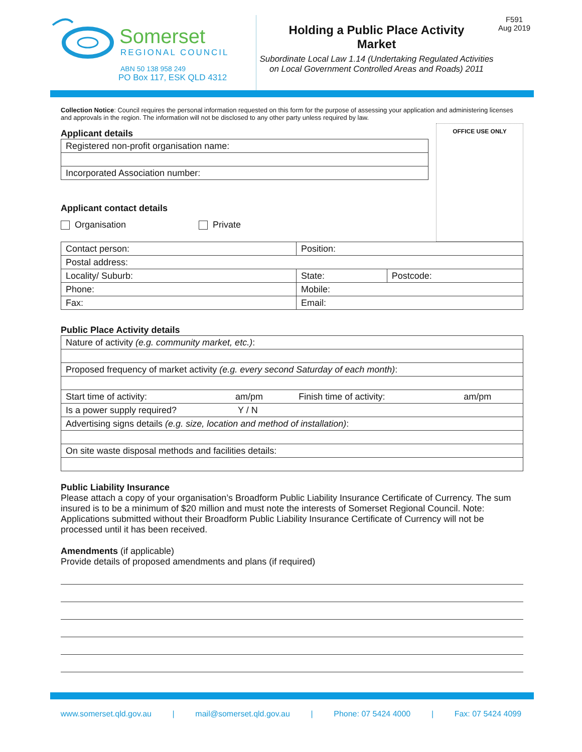Somerset
REGIONAL COUNCIL
ABN 50 138 958 249
PO Box 117, ESK QLD 4312
Holding a Public Place Activity
Market
Subordinate Local Law 1.14 (Undertaking Regulated Activities
on Local Government Controlled Areas and Roads) 2011
F591
Aug 2019
Collection Notice: Council requires the personal information requested on this form for the purpose of assessing your application and administering licenses and approvals in the region. The information will not be disclosed to any other party unless required by law.
OFFICE USE ONLY
Applicant details
| Registered non-profit organisation name: |
| Incorporated Association number: |
Applicant contact details
Organisation Private
| Contact person: | Position: | |
| Postal address: | | |
| Locality/ Suburb: | State: | Postcode: |
| Phone: | Mobile: | |
| Fax: | Email: | |
Public Place Activity details
| Nature of activity (e.g. community market, etc.) : | | | |
| Proposed frequency of market activity (e.g. every second Saturday of each month) : | | | |
| Start time of activity: | am/pm | Finish time of activity: | am/pm |
| Is a power supply required? | Y / N | | |
| Advertising signs details (e.g. size, location and method of installation) : | | | |
| On site waste disposal methods and facilities details: | | | |
Public Liability Insurance
Please attach a copy of your organisation’s Broadform Public Liability Insurance Certificate of Currency. The sum insured is to be a minimum of $20 million and must note the interests of Somerset Regional Council. Note: Applications submitted without their Broadform Public Liability Insurance Certificate of Currency will not be processed until it has been received.
Amendments (if applicable)
Provide details of proposed amendments and plans (if required)
www.somerset.qld.gov.au | mail@somerset.qld.gov.au | Phone: 07 5424 4000 | Fax: 07 5424 4099